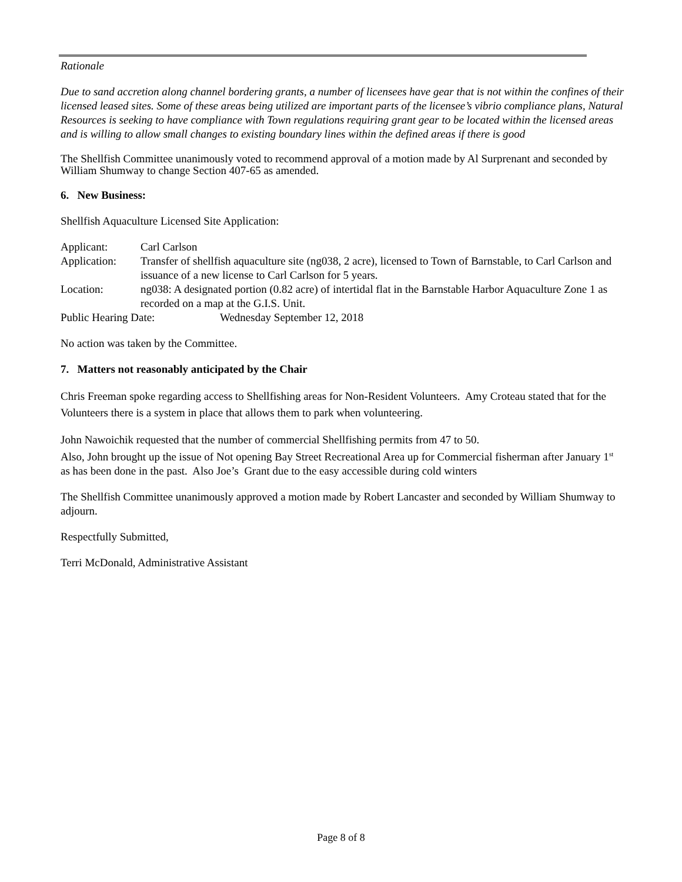Rationale
Due to sand accretion along channel bordering grants, a number of licensees have gear that is not within the confines of their licensed leased sites. Some of these areas being utilized are important parts of the licensee’s vibrio compliance plans, Natural Resources is seeking to have compliance with Town regulations requiring grant gear to be located within the licensed areas and is willing to allow small changes to existing boundary lines within the defined areas if there is good
The Shellfish Committee unanimously voted to recommend approval of a motion made by Al Surprenant and seconded by William Shumway to change Section 407-65 as amended.
6. New Business:
Shellfish Aquaculture Licensed Site Application:
Applicant: Carl Carlson
Application:
Transfer of shellfish aquaculture site (ng038, 2 acre), licensed to Town of Barnstable, to Carl Carlson and issuance of a new license to Carl Carlson for 5 years.
Location: ng038: A designated portion (0.82 acre) of intertidal flat in the Barnstable Harbor Aquaculture Zone 1 as recorded on a map at the G.I.S. Unit.
Public Hearing Date: Wednesday September 12, 2018
No action was taken by the Committee.
7. Matters not reasonably anticipated by the Chair
Chris Freeman spoke regarding access to Shellfishing areas for Non-Resident Volunteers. Amy Croteau stated that for the Volunteers there is a system in place that allows them to park when volunteering.
John Nawoichik requested that the number of commercial Shellfishing permits from 47 to 50.
Also, John brought up the issue of Not opening Bay Street Recreational Area up for Commercial fisherman after January 1<sup>st</sup> as has been done in the past. Also Joe’s Grant due to the easy accessible during cold winters
The Shellfish Committee unanimously approved a motion made by Robert Lancaster and seconded by William Shumway to adjourn.
Respectfully Submitted,
Terri McDonald, Administrative Assistant
Page 8 of 8